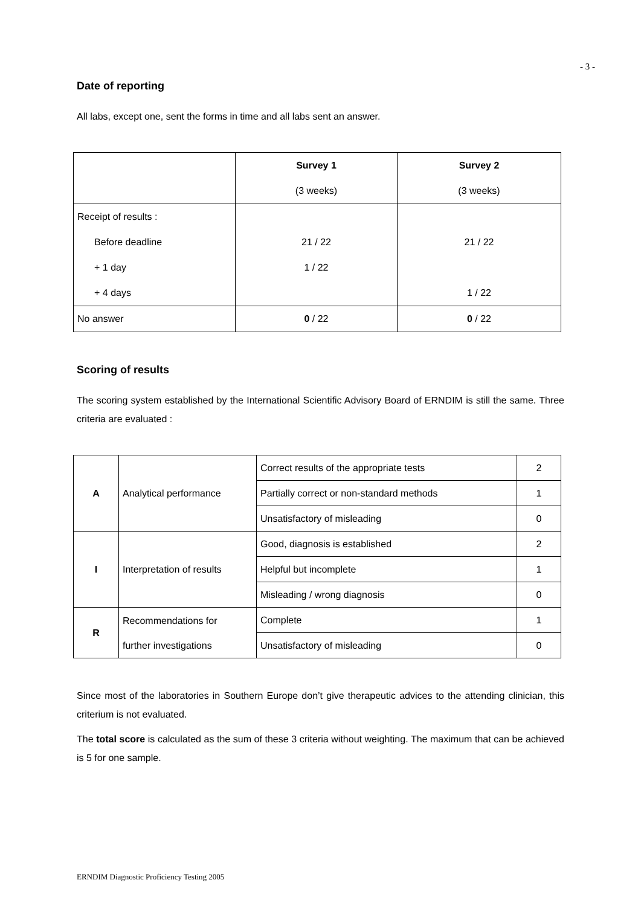- 3 -
Date of reporting
All labs, except one, sent the forms in time and all labs sent an answer.
| | Survey 1 | Survey 2 |
| | (3 weeks) | (3 weeks) |
| Receipt of results : | | |
| Before deadline | 21 / 22 | 21 / 22 |
| + 1 day | 1 / 22 | |
| + 4 days | | 1 / 22 |
| No answer | 0 / 22 | 0 / 22 |
Scoring of results
The scoring system established by the International Scientific Advisory Board of ERNDIM is still the same. Three criteria are evaluated :
| A | Analytical performance | Correct results of the appropriate tests | 2 |
| | | Partially correct or non-standard methods | 1 |
| | | Unsatisfactory of misleading | 0 |
| I | Interpretation of results | Good, diagnosis is established | 2 |
| | | Helpful but incomplete | 1 |
| | | Misleading / wrong diagnosis | 0 |
| R | Recommendations for further investigations | Complete | 1 |
| | | Unsatisfactory of misleading | 0 |
Since most of the laboratories in Southern Europe don’t give therapeutic advices to the attending clinician, this criterium is not evaluated.
The total score is calculated as the sum of these 3 criteria without weighting. The maximum that can be achieved is 5 for one sample.
ERNDIM Diagnostic Proficiency Testing 2005